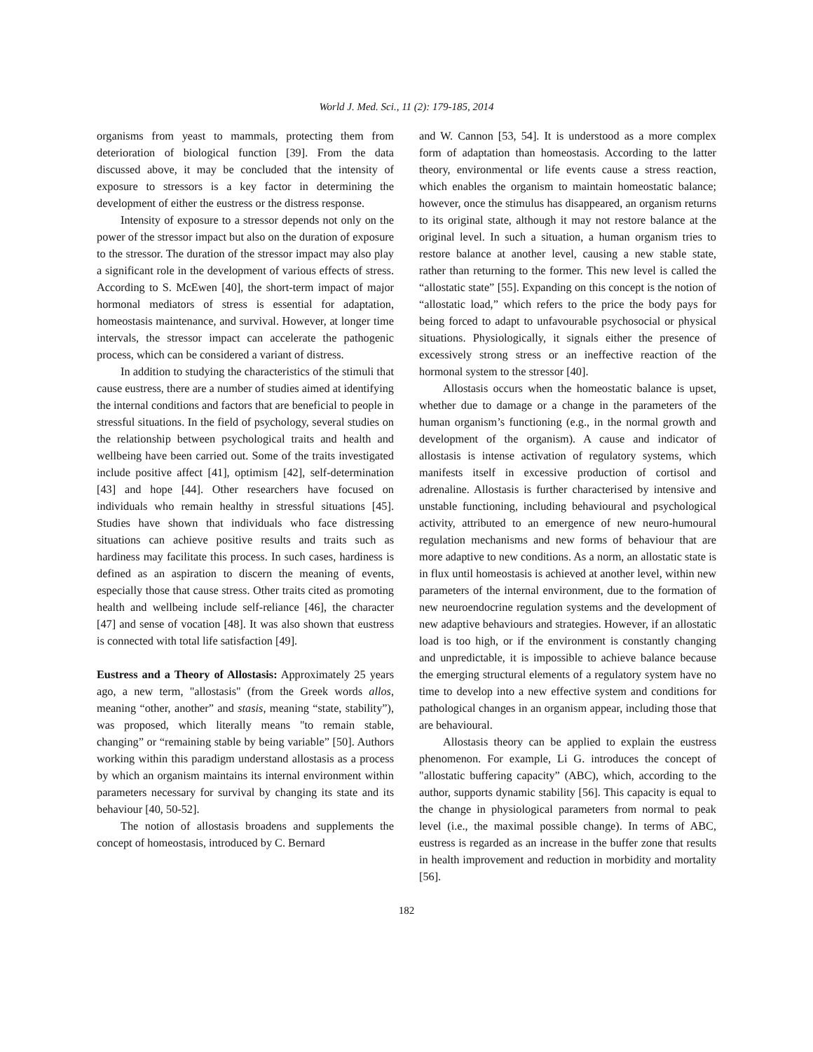World J. Med. Sci., 11 (2): 179-185, 2014
organisms from yeast to mammals, protecting them from deterioration of biological function [39]. From the data discussed above, it may be concluded that the intensity of exposure to stressors is a key factor in determining the development of either the eustress or the distress response.
Intensity of exposure to a stressor depends not only on the power of the stressor impact but also on the duration of exposure to the stressor. The duration of the stressor impact may also play a significant role in the development of various effects of stress. According to S. McEwen [40], the short-term impact of major hormonal mediators of stress is essential for adaptation, homeostasis maintenance, and survival. However, at longer time intervals, the stressor impact can accelerate the pathogenic process, which can be considered a variant of distress.
In addition to studying the characteristics of the stimuli that cause eustress, there are a number of studies aimed at identifying the internal conditions and factors that are beneficial to people in stressful situations. In the field of psychology, several studies on the relationship between psychological traits and health and wellbeing have been carried out. Some of the traits investigated include positive affect [41], optimism [42], self-determination [43] and hope [44]. Other researchers have focused on individuals who remain healthy in stressful situations [45]. Studies have shown that individuals who face distressing situations can achieve positive results and traits such as hardiness may facilitate this process. In such cases, hardiness is defined as an aspiration to discern the meaning of events, especially those that cause stress. Other traits cited as promoting health and wellbeing include self-reliance [46], the character [47] and sense of vocation [48]. It was also shown that eustress is connected with total life satisfaction [49].
Eustress and a Theory of Allostasis: Approximately 25 years ago, a new term, "allostasis" (from the Greek words allos, meaning “other, another” and stasis, meaning “state, stability”), was proposed, which literally means "to remain stable, changing” or “remaining stable by being variable” [50]. Authors working within this paradigm understand allostasis as a process by which an organism maintains its internal environment within parameters necessary for survival by changing its state and its behaviour [40, 50-52].
The notion of allostasis broadens and supplements the concept of homeostasis, introduced by C. Bernard
and W. Cannon [53, 54]. It is understood as a more complex form of adaptation than homeostasis. According to the latter theory, environmental or life events cause a stress reaction, which enables the organism to maintain homeostatic balance; however, once the stimulus has disappeared, an organism returns to its original state, although it may not restore balance at the original level. In such a situation, a human organism tries to restore balance at another level, causing a new stable state, rather than returning to the former. This new level is called the “allostatic state” [55]. Expanding on this concept is the notion of “allostatic load,” which refers to the price the body pays for being forced to adapt to unfavourable psychosocial or physical situations. Physiologically, it signals either the presence of excessively strong stress or an ineffective reaction of the hormonal system to the stressor [40].
Allostasis occurs when the homeostatic balance is upset, whether due to damage or a change in the parameters of the human organism’s functioning (e.g., in the normal growth and development of the organism). A cause and indicator of allostasis is intense activation of regulatory systems, which manifests itself in excessive production of cortisol and adrenaline. Allostasis is further characterised by intensive and unstable functioning, including behavioural and psychological activity, attributed to an emergence of new neuro-humoural regulation mechanisms and new forms of behaviour that are more adaptive to new conditions. As a norm, an allostatic state is in flux until homeostasis is achieved at another level, within new parameters of the internal environment, due to the formation of new neuroendocrine regulation systems and the development of new adaptive behaviours and strategies. However, if an allostatic load is too high, or if the environment is constantly changing and unpredictable, it is impossible to achieve balance because the emerging structural elements of a regulatory system have no time to develop into a new effective system and conditions for pathological changes in an organism appear, including those that are behavioural.
Allostasis theory can be applied to explain the eustress phenomenon. For example, Li G. introduces the concept of "allostatic buffering capacity” (ABC), which, according to the author, supports dynamic stability [56]. This capacity is equal to the change in physiological parameters from normal to peak level (i.e., the maximal possible change). In terms of ABC, eustress is regarded as an increase in the buffer zone that results in health improvement and reduction in morbidity and mortality [56].
182